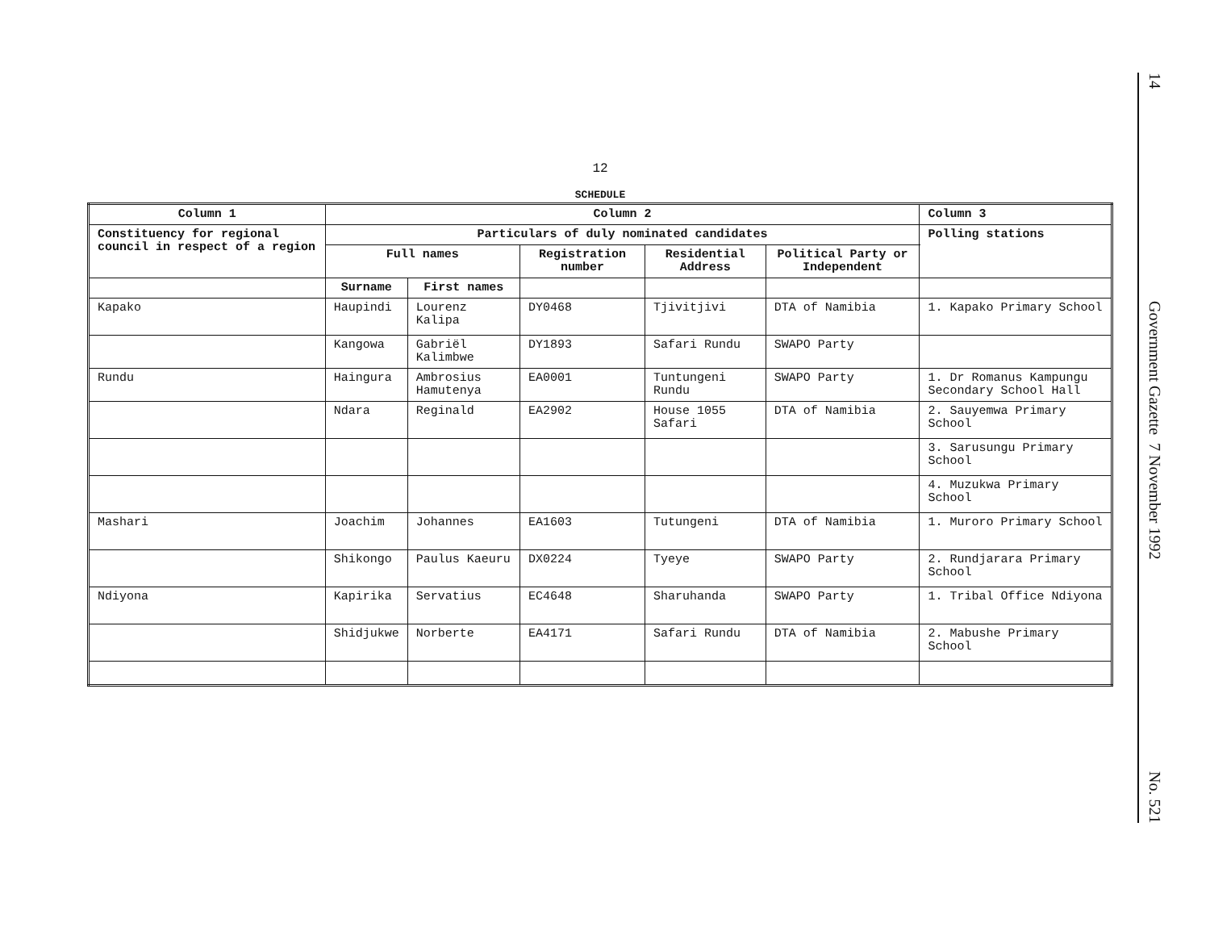12
SCHEDULE
| Column 1 | Column 2 | | | | | Column 3 |
| --- | --- | --- | --- | --- | --- | --- |
| Constituency for regional council in respect of a region | Particulars of duly nominated candidates | | | | | Polling stations |
| | Full names | | Registration number | Residential Address | Political Party or Independent | |
| | Surname | First names | | | | |
| Kapako | Haupindi | Lourenz Kalipa | DY0468 | Tjivitjivi | DTA of Namibia | 1. Kapako Primary School |
| | Kangowa | Gabriël Kalimbwe | DY1893 | Safari Rundu | SWAPO Party | |
| Rundu | Haingura | Ambrosius Hamutenya | EA0001 | Tuntungeni Rundu | SWAPO Party | 1. Dr Romanus Kampungu Secondary School Hall |
| | Ndara | Reginald | EA2902 | House 1055 Safari | DTA of Namibia | 2. Sauyemwa Primary School |
| | | | | | | 3. Sarusungu Primary School |
| | | | | | | 4. Muzukwa Primary School |
| Mashari | Joachim | Johannes | EA1603 | Tutungeni | DTA of Namibia | 1. Muroro Primary School |
| | Shikongo | Paulus Kaeuru | DX0224 | Tyeye | SWAPO Party | 2. Rundjarara Primary School |
| Ndiyona | Kapirika | Servatius | EC4648 | Sharuhanda | SWAPO Party | 1. Tribal Office Ndiyona |
| | Shidjukwe | Norberte | EA4171 | Safari Rundu | DTA of Namibia | 2. Mabushe Primary School |
14 Government Gazette 7 November 1992 No. 521